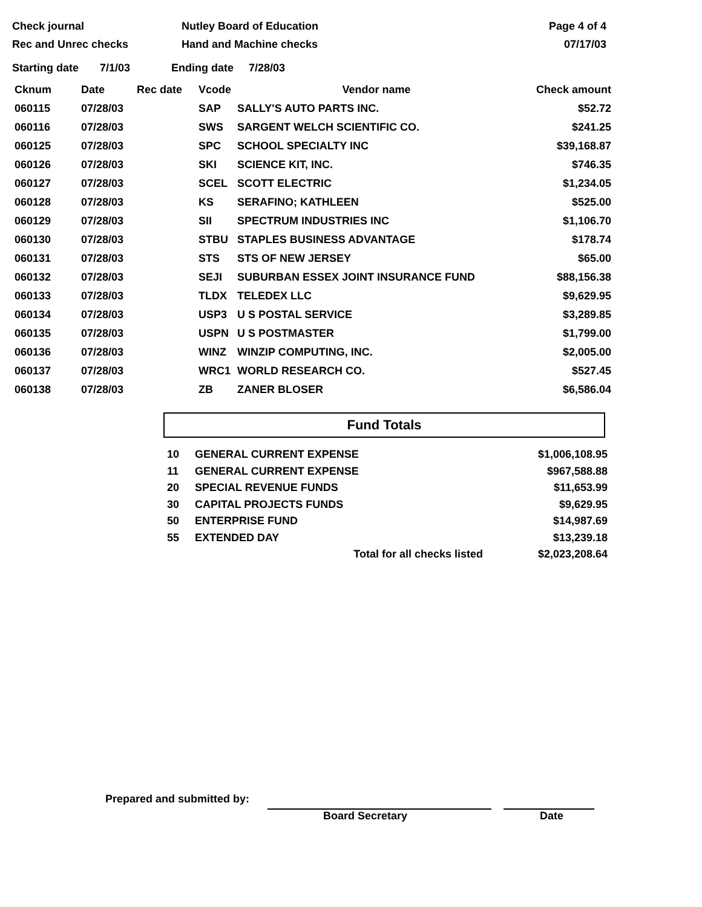Check journal
Rec and Unrec checks
Nutley Board of Education
Hand and Machine checks
Page 4 of 4
07/17/03
Starting date 7/1/03 Ending date 7/28/03
| Cknum | Date | Rec date | Vcode | Vendor name | Check amount |
| --- | --- | --- | --- | --- | --- |
| 060115 | 07/28/03 | | SAP | SALLY'S AUTO PARTS INC. | $52.72 |
| 060116 | 07/28/03 | | SWS | SARGENT WELCH SCIENTIFIC CO. | $241.25 |
| 060125 | 07/28/03 | | SPC | SCHOOL SPECIALTY INC | $39,168.87 |
| 060126 | 07/28/03 | | SKI | SCIENCE KIT, INC. | $746.35 |
| 060127 | 07/28/03 | | SCEL | SCOTT ELECTRIC | $1,234.05 |
| 060128 | 07/28/03 | | KS | SERAFINO; KATHLEEN | $525.00 |
| 060129 | 07/28/03 | | SII | SPECTRUM INDUSTRIES INC | $1,106.70 |
| 060130 | 07/28/03 | | STBU | STAPLES BUSINESS ADVANTAGE | $178.74 |
| 060131 | 07/28/03 | | STS | STS OF NEW JERSEY | $65.00 |
| 060132 | 07/28/03 | | SEJI | SUBURBAN ESSEX JOINT INSURANCE FUND | $88,156.38 |
| 060133 | 07/28/03 | | TLDX | TELEDEX LLC | $9,629.95 |
| 060134 | 07/28/03 | | USP3 | U S POSTAL SERVICE | $3,289.85 |
| 060135 | 07/28/03 | | USPN | U S POSTMASTER | $1,799.00 |
| 060136 | 07/28/03 | | WINZ | WINZIP COMPUTING, INC. | $2,005.00 |
| 060137 | 07/28/03 | | WRC1 | WORLD RESEARCH CO. | $527.45 |
| 060138 | 07/28/03 | | ZB | ZANER BLOSER | $6,586.04 |
Fund Totals
| 10 | GENERAL CURRENT EXPENSE | $1,006,108.95 |
| 11 | GENERAL CURRENT EXPENSE | $967,588.88 |
| 20 | SPECIAL REVENUE FUNDS | $11,653.99 |
| 30 | CAPITAL PROJECTS FUNDS | $9,629.95 |
| 50 | ENTERPRISE FUND | $14,987.69 |
| 55 | EXTENDED DAY | $13,239.18 |
| | Total for all checks listed | $2,023,208.64 |
Prepared and submitted by:
Board Secretary Date